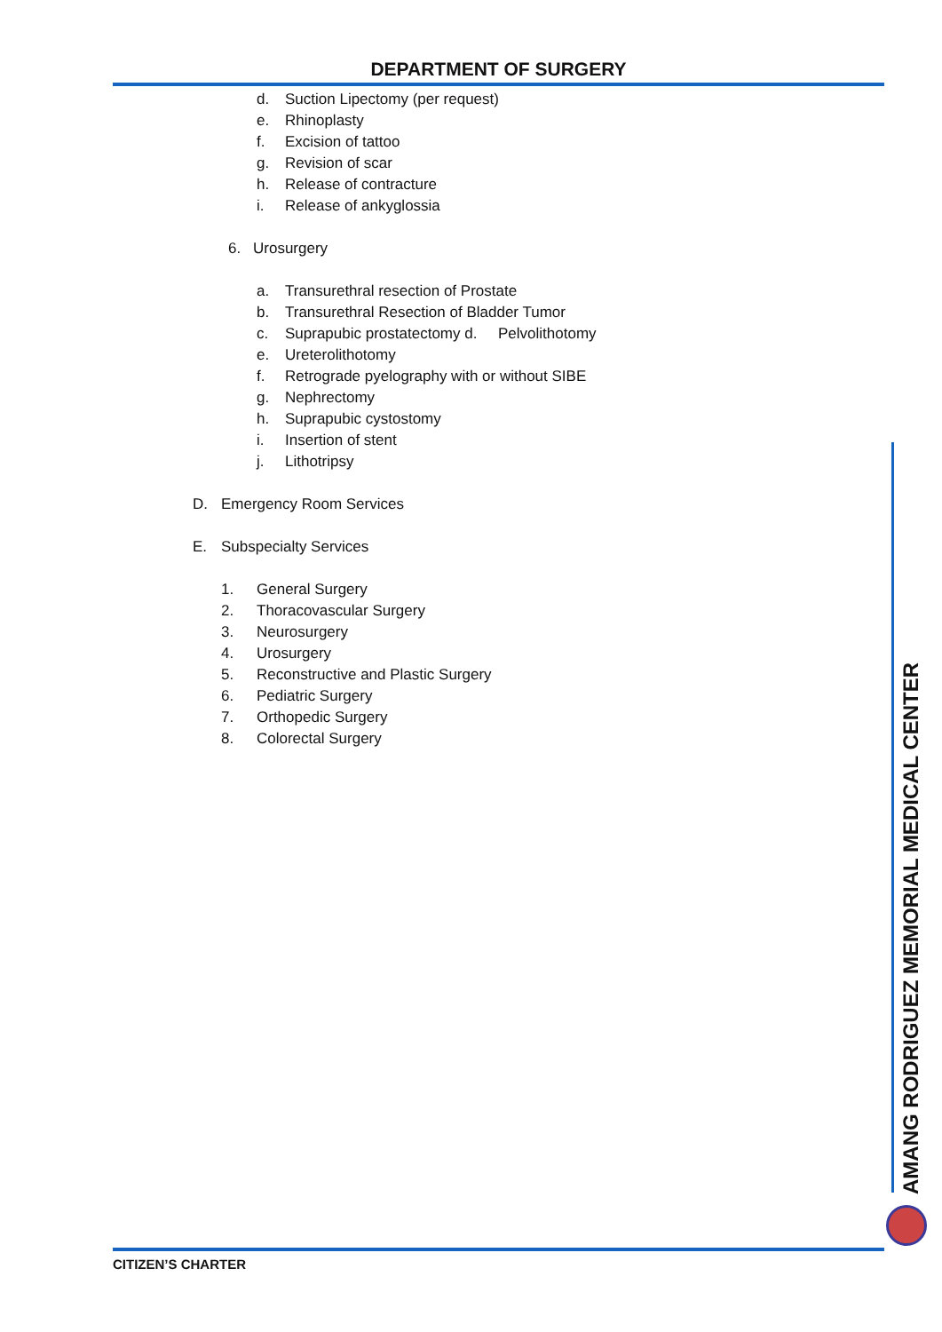DEPARTMENT OF SURGERY
d. Suction Lipectomy (per request)
e. Rhinoplasty
f. Excision of tattoo
g. Revision of scar
h. Release of contracture
i. Release of ankyglossia
6. Urosurgery
a. Transurethral resection of Prostate
b. Transurethral Resection of Bladder Tumor
c. Suprapubic prostatectomy d. Pelvolithotomy
e. Ureterolithotomy
f. Retrograde pyelography with or without SIBE
g. Nephrectomy
h. Suprapubic cystostomy
i. Insertion of stent
j. Lithotripsy
D. Emergency Room Services
E. Subspecialty Services
1. General Surgery
2. Thoracovascular Surgery
3. Neurosurgery
4. Urosurgery
5. Reconstructive and Plastic Surgery
6. Pediatric Surgery
7. Orthopedic Surgery
8. Colorectal Surgery
AMANG RODRIGUEZ MEMORIAL MEDICAL CENTER
CITIZEN’S CHARTER